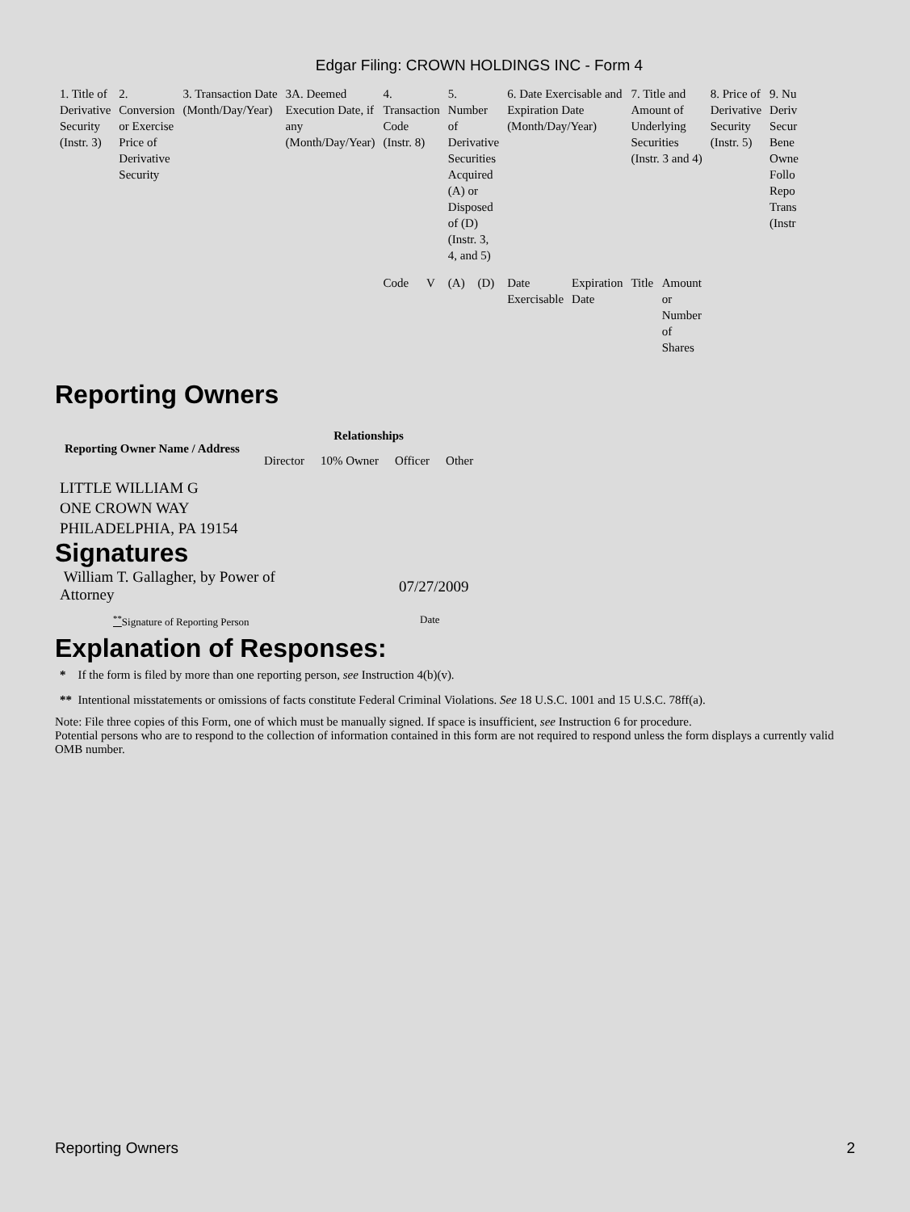Edgar Filing: CROWN HOLDINGS INC - Form 4
| 1. Title of Derivative Security (Instr. 3) | 2. Conversion or Exercise Price of Derivative Security | 3. Transaction Date (Month/Day/Year) | 3A. Deemed Execution Date, if any (Month/Day/Year) | 4. Transaction Code (Instr. 8) | | 5. Number of Derivative Securities Acquired (A) or Disposed of (D) (Instr. 3, 4, and 5) | | 6. Date Exercisable and Expiration Date (Month/Day/Year) | | 7. Title and Amount of Underlying Securities (Instr. 3 and 4) | | 8. Price of Derivative Security (Instr. 5) | 9. Nu Deriv Secur Bene Owne Follo Repo Trans (Instr |
| | | | | Code | V | (A) | (D) | Date Exercisable | Expiration Date | Title | Amount or Number of Shares | | |
Reporting Owners
| Reporting Owner Name / Address | Relationships | | | |
| --- | --- | --- | --- | --- |
| | Director | 10% Owner | Officer | Other |
LITTLE WILLIAM G
ONE CROWN WAY
PHILADELPHIA, PA 19154
Signatures
William T. Gallagher, by Power of
Attorney
07/27/2009
<sup>**</sup> Signature of Reporting Person Date
Explanation of Responses:
* If the form is filed by more than one reporting person, see Instruction 4(b)(v).
** Intentional misstatements or omissions of facts constitute Federal Criminal Violations. See 18 U.S.C. 1001 and 15 U.S.C. 78ff(a).
Note: File three copies of this Form, one of which must be manually signed. If space is insufficient, see Instruction 6 for procedure.
Potential persons who are to respond to the collection of information contained in this form are not required to respond unless the form displays a currently valid OMB number.
Reporting Owners 2